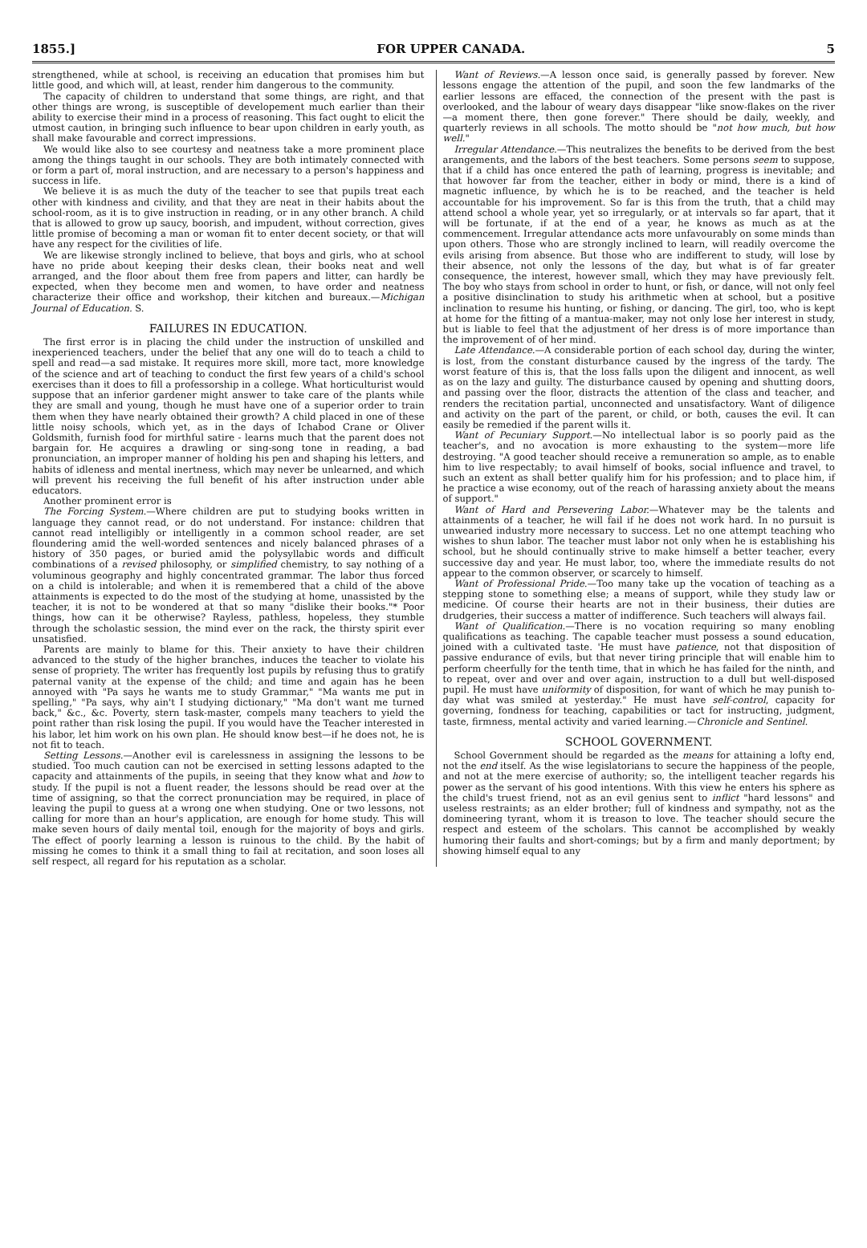1855.] FOR UPPER CANADA. 5
strengthened, while at school, is receiving an education that promises him but little good, and which will, at least, render him dangerous to the community.
The capacity of children to understand that some things, are right, and that other things are wrong, is susceptible of developement much earlier than their ability to exercise their mind in a process of reasoning. This fact ought to elicit the utmost caution, in bringing such influence to bear upon children in early youth, as shall make favourable and correct impressions.
We would like also to see courtesy and neatness take a more prominent place among the things taught in our schools. They are both intimately connected with or form a part of, moral instruction, and are necessary to a person's happiness and success in life.
We believe it is as much the duty of the teacher to see that pupils treat each other with kindness and civility, and that they are neat in their habits about the school-room, as it is to give instruction in reading, or in any other branch. A child that is allowed to grow up saucy, boorish, and impudent, without correction, gives little promise of becoming a man or woman fit to enter decent society, or that will have any respect for the civilities of life.
We are likewise strongly inclined to believe, that boys and girls, who at school have no pride about keeping their desks clean, their books neat and well arranged, and the floor about them free from papers and litter, can hardly be expected, when they become men and women, to have order and neatness characterize their office and workshop, their kitchen and bureaux.—Michigan Journal of Education. S.
FAILURES IN EDUCATION.
The first error is in placing the child under the instruction of unskilled and inexperienced teachers, under the belief that any one will do to teach a child to spell and read—a sad mistake. It requires more skill, more tact, more knowledge of the science and art of teaching to conduct the first few years of a child's school exercises than it does to fill a professorship in a college. What horticulturist would suppose that an inferior gardener might answer to take care of the plants while they are small and young, though he must have one of a superior order to train them when they have nearly obtained their growth? A child placed in one of these little noisy schools, which yet, as in the days of Ichabod Crane or Oliver Goldsmith, furnish food for mirthful satire - learns much that the parent does not bargain for. He acquires a drawling or sing-song tone in reading, a bad pronunciation, an improper manner of holding his pen and shaping his letters, and habits of idleness and mental inertness, which may never be unlearned, and which will prevent his receiving the full benefit of his after instruction under able educators.
Another prominent error is
The Forcing System.—Where children are put to studying books written in language they cannot read, or do not understand. For instance: children that cannot read intelligibly or intelligently in a common school reader, are set floundering amid the well-worded sentences and nicely balanced phrases of a history of 350 pages, or buried amid the polysyllabic words and difficult combinations of a revised philosophy, or simplified chemistry, to say nothing of a voluminous geography and highly concentrated grammar. The labor thus forced on a child is intolerable; and when it is remembered that a child of the above attainments is expected to do the most of the studying at home, unassisted by the teacher, it is not to be wondered at that so many "dislike their books."* Poor things, how can it be otherwise? Rayless, pathless, hopeless, they stumble through the scholastic session, the mind ever on the rack, the thirsty spirit ever unsatisfied.
Parents are mainly to blame for this. Their anxiety to have their children advanced to the study of the higher branches, induces the teacher to violate his sense of propriety. The writer has frequently lost pupils by refusing thus to gratify paternal vanity at the expense of the child; and time and again has he been annoyed with "Pa says he wants me to study Grammar," "Ma wants me put in spelling," "Pa says, why ain't I studying dictionary," "Ma don't want me turned back," &c., &c. Poverty, stern task-master, compels many teachers to yield the point rather than risk losing the pupil. If you would have the Teacher interested in his labor, let him work on his own plan. He should know best—if he does not, he is not fit to teach.
Setting Lessons.—Another evil is carelessness in assigning the lessons to be studied. Too much caution can not be exercised in setting lessons adapted to the capacity and attainments of the pupils, in seeing that they know what and how to study. If the pupil is not a fluent reader, the lessons should be read over at the time of assigning, so that the correct pronunciation may be required, in place of leaving the pupil to guess at a wrong one when studying. One or two lessons, not calling for more than an hour's application, are enough for home study. This will make seven hours of daily mental toil, enough for the majority of boys and girls. The effect of poorly learning a lesson is ruinous to the child. By the habit of missing he comes to think it a small thing to fail at recitation, and soon loses all self respect, all regard for his reputation as a scholar.
Want of Reviews.—A lesson once said, is generally passed by forever. New lessons engage the attention of the pupil, and soon the few landmarks of the earlier lessons are effaced, the connection of the present with the past is overlooked, and the labour of weary days disappear "like snow-flakes on the river—a moment there, then gone forever." There should be daily, weekly, and quarterly reviews in all schools. The motto should be "not how much, but how well."
Irregular Attendance.—This neutralizes the benefits to be derived from the best arangements, and the labors of the best teachers. Some persons seem to suppose, that if a child has once entered the path of learning, progress is inevitable; and that howover far from the teacher, either in body or mind, there is a kind of magnetic influence, by which he is to be reached, and the teacher is held accountable for his improvement. So far is this from the truth, that a child may attend school a whole year, yet so irregularly, or at intervals so far apart, that it will be fortunate, if at the end of a year, he knows as much as at the commencement. Irregular attendance acts more unfavourably on some minds than upon others. Those who are strongly inclined to learn, will readily overcome the evils arising from absence. But those who are indifferent to study, will lose by their absence, not only the lessons of the day, but what is of far greater consequence, the interest, however small, which they may have previously felt. The boy who stays from school in order to hunt, or fish, or dance, will not only feel a positive disinclination to study his arithmetic when at school, but a positive inclination to resume his hunting, or fishing, or dancing. The girl, too, who is kept at home for the fitting of a mantua-maker, may not only lose her interest in study, but is liable to feel that the adjustment of her dress is of more importance than the improvement of of her mind.
Late Attendance.—A considerable portion of each school day, during the winter, is lost, from the constant disturbance caused by the ingress of the tardy. The worst feature of this is, that the loss falls upon the diligent and innocent, as well as on the lazy and guilty. The disturbance caused by opening and shutting doors, and passing over the floor, distracts the attention of the class and teacher, and renders the recitation partial, unconnected and unsatisfactory. Want of diligence and activity on the part of the parent, or child, or both, causes the evil. It can easily be remedied if the parent wills it.
Want of Pecuniary Support.—No intellectual labor is so poorly paid as the teacher's, and no avocation is more exhausting to the system—more life destroying. "A good teacher should receive a remuneration so ample, as to enable him to live respectably; to avail himself of books, social influence and travel, to such an extent as shall better qualify him for his profession; and to place him, if he practice a wise economy, out of the reach of harassing anxiety about the means of support."
Want of Hard and Persevering Labor.—Whatever may be the talents and attainments of a teacher, he will fail if he does not work hard. In no pursuit is unwearied industry more necessary to success. Let no one attempt teaching who wishes to shun labor. The teacher must labor not only when he is establishing his school, but he should continually strive to make himself a better teacher, every successive day and year. He must labor, too, where the immediate results do not appear to the common observer, or scarcely to himself.
Want of Professional Pride.—Too many take up the vocation of teaching as a stepping stone to something else; a means of support, while they study law or medicine. Of course their hearts are not in their business, their duties are drudgeries, their success a matter of indifference. Such teachers will always fail.
Want of Qualification.—There is no vocation requiring so many enobling qualifications as teaching. The capable teacher must possess a sound education, joined with a cultivated taste. 'He must have patience, not that disposition of passive endurance of evils, but that never tiring principle that will enable him to perform cheerfully for the tenth time, that in which he has failed for the ninth, and to repeat, over and over and over again, instruction to a dull but well-disposed pupil. He must have uniformity of disposition, for want of which he may punish to-day what was smiled at yesterday." He must have self-control, capacity for governing, fondness for teaching, capabilities or tact for instructing, judgment, taste, firmness, mental activity and varied learning.—Chronicle and Sentinel.
SCHOOL GOVERNMENT.
School Government should be regarded as the means for attaining a lofty end, not the end itself. As the wise legislatorians to secure the happiness of the people, and not at the mere exercise of authority; so, the intelligent teacher regards his power as the servant of his good intentions. With this view he enters his sphere as the child's truest friend, not as an evil genius sent to inflict "hard lessons" and useless restraints; as an elder brother; full of kindness and sympathy, not as the domineering tyrant, whom it is treason to love. The teacher should secure the respect and esteem of the scholars. This cannot be accomplished by weakly humoring their faults and short-comings; but by a firm and manly deportment; by showing himself equal to any